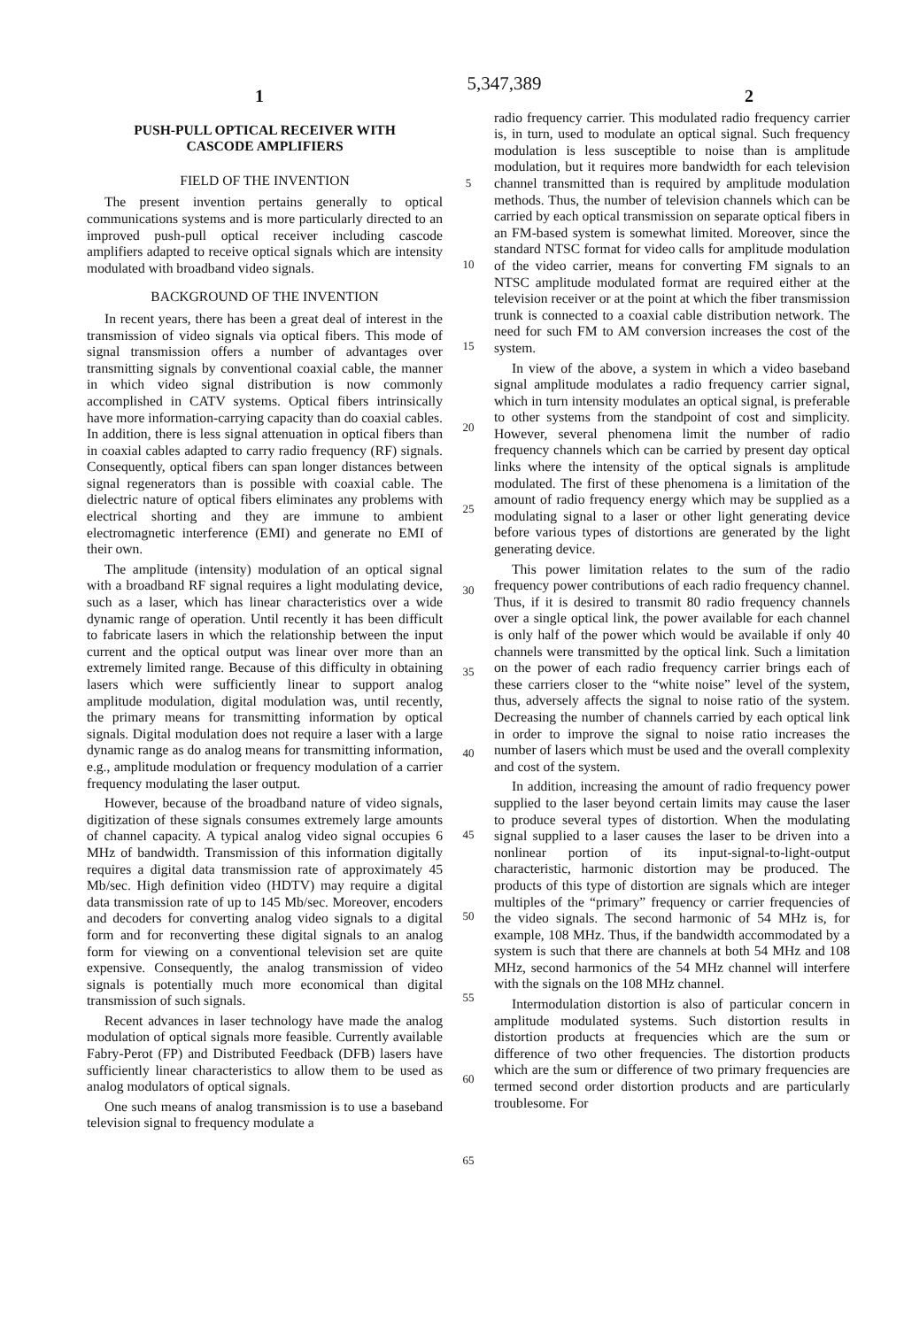1 5,347,389 2
PUSH-PULL OPTICAL RECEIVER WITH
CASCODE AMPLIFIERS
FIELD OF THE INVENTION
The present invention pertains generally to optical communications systems and is more particularly directed to an improved push-pull optical receiver including cascode amplifiers adapted to receive optical signals which are intensity modulated with broadband video signals.
BACKGROUND OF THE INVENTION
In recent years, there has been a great deal of interest in the transmission of video signals via optical fibers. This mode of signal transmission offers a number of advantages over transmitting signals by conventional coaxial cable, the manner in which video signal distribution is now commonly accomplished in CATV systems. Optical fibers intrinsically have more information-carrying capacity than do coaxial cables. In addition, there is less signal attenuation in optical fibers than in coaxial cables adapted to carry radio frequency (RF) signals. Consequently, optical fibers can span longer distances between signal regenerators than is possible with coaxial cable. The dielectric nature of optical fibers eliminates any problems with electrical shorting and they are immune to ambient electromagnetic interference (EMI) and generate no EMI of their own.
The amplitude (intensity) modulation of an optical signal with a broadband RF signal requires a light modulating device, such as a laser, which has linear characteristics over a wide dynamic range of operation. Until recently it has been difficult to fabricate lasers in which the relationship between the input current and the optical output was linear over more than an extremely limited range. Because of this difficulty in obtaining lasers which were sufficiently linear to support analog amplitude modulation, digital modulation was, until recently, the primary means for transmitting information by optical signals. Digital modulation does not require a laser with a large dynamic range as do analog means for transmitting information, e.g., amplitude modulation or frequency modulation of a carrier frequency modulating the laser output.
However, because of the broadband nature of video signals, digitization of these signals consumes extremely large amounts of channel capacity. A typical analog video signal occupies 6 MHz of bandwidth. Transmission of this information digitally requires a digital data transmission rate of approximately 45 Mb/sec. High definition video (HDTV) may require a digital data transmission rate of up to 145 Mb/sec. Moreover, encoders and decoders for converting analog video signals to a digital form and for reconverting these digital signals to an analog form for viewing on a conventional television set are quite expensive. Consequently, the analog transmission of video signals is potentially much more economical than digital transmission of such signals.
Recent advances in laser technology have made the analog modulation of optical signals more feasible. Currently available Fabry-Perot (FP) and Distributed Feedback (DFB) lasers have sufficiently linear characteristics to allow them to be used as analog modulators of optical signals.
One such means of analog transmission is to use a baseband television signal to frequency modulate a
5
10
15
20
25
30
35
40
45
50
55
60
65
radio frequency carrier. This modulated radio frequency carrier is, in turn, used to modulate an optical signal. Such frequency modulation is less susceptible to noise than is amplitude modulation, but it requires more bandwidth for each television channel transmitted than is required by amplitude modulation methods. Thus, the number of television channels which can be carried by each optical transmission on separate optical fibers in an FM-based system is somewhat limited. Moreover, since the standard NTSC format for video calls for amplitude modulation of the video carrier, means for converting FM signals to an NTSC amplitude modulated format are required either at the television receiver or at the point at which the fiber transmission trunk is connected to a coaxial cable distribution network. The need for such FM to AM conversion increases the cost of the system.
In view of the above, a system in which a video baseband signal amplitude modulates a radio frequency carrier signal, which in turn intensity modulates an optical signal, is preferable to other systems from the standpoint of cost and simplicity. However, several phenomena limit the number of radio frequency channels which can be carried by present day optical links where the intensity of the optical signals is amplitude modulated. The first of these phenomena is a limitation of the amount of radio frequency energy which may be supplied as a modulating signal to a laser or other light generating device before various types of distortions are generated by the light generating device.
This power limitation relates to the sum of the radio frequency power contributions of each radio frequency channel. Thus, if it is desired to transmit 80 radio frequency channels over a single optical link, the power available for each channel is only half of the power which would be available if only 40 channels were transmitted by the optical link. Such a limitation on the power of each radio frequency carrier brings each of these carriers closer to the “white noise” level of the system, thus, adversely affects the signal to noise ratio of the system. Decreasing the number of channels carried by each optical link in order to improve the signal to noise ratio increases the number of lasers which must be used and the overall complexity and cost of the system.
In addition, increasing the amount of radio frequency power supplied to the laser beyond certain limits may cause the laser to produce several types of distortion. When the modulating signal supplied to a laser causes the laser to be driven into a nonlinear portion of its input-signal-to-light-output characteristic, harmonic distortion may be produced. The products of this type of distortion are signals which are integer multiples of the “primary” frequency or carrier frequencies of the video signals. The second harmonic of 54 MHz is, for example, 108 MHz. Thus, if the bandwidth accommodated by a system is such that there are channels at both 54 MHz and 108 MHz, second harmonics of the 54 MHz channel will interfere with the signals on the 108 MHz channel.
Intermodulation distortion is also of particular concern in amplitude modulated systems. Such distortion results in distortion products at frequencies which are the sum or difference of two other frequencies. The distortion products which are the sum or difference of two primary frequencies are termed second order distortion products and are particularly troublesome. For